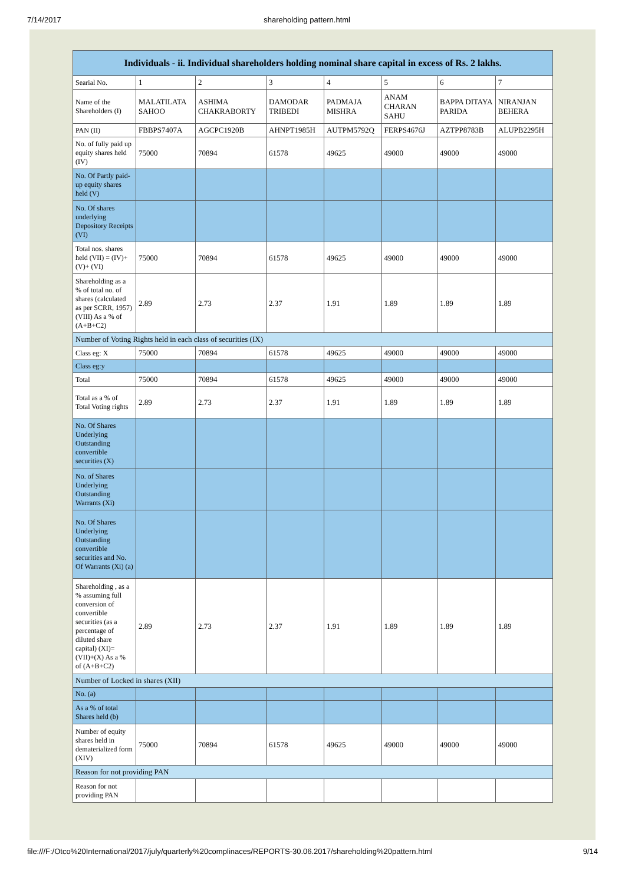7/14/2017 shareholding pattern.html
| Individuals - ii. Individual shareholders holding nominal share capital in excess of Rs. 2 lakhs. | | | | | | | |
| --- | --- | --- | --- | --- | --- | --- | --- |
| Searial No. | 1 | 2 | 3 | 4 | 5 | 6 | 7 |
| Name of the Shareholders (I) | MALATILATA SAHOO | ASHIMA CHAKRABORTY | DAMODAR TRIBEDI | PADMAJA MISHRA | ANAM CHARAN SAHU | BAPPA DITAYA PARIDA | NIRANJAN BEHERA |
| PAN (II) | FBBPS7407A | AGCPC1920B | AHNPT1985H | AUTPM5792Q | FERPS4676J | AZTPP8783B | ALUPB2295H |
| No. of fully paid up equity shares held (IV) | 75000 | 70894 | 61578 | 49625 | 49000 | 49000 | 49000 |
| No. Of Partly paid-up equity shares held (V) | | | | | | | |
| No. Of shares underlying Depository Receipts (VI) | | | | | | | |
| Total nos. shares held (VII) = (IV)+(V)+ (VI) | 75000 | 70894 | 61578 | 49625 | 49000 | 49000 | 49000 |
| Shareholding as a % of total no. of shares (calculated as per SCRR, 1957) (VIII) As a % of (A+B+C2) | 2.89 | 2.73 | 2.37 | 1.91 | 1.89 | 1.89 | 1.89 |
| Number of Voting Rights held in each class of securities (IX) | | | | | | | |
| Class eg: X | 75000 | 70894 | 61578 | 49625 | 49000 | 49000 | 49000 |
| Class eg:y | | | | | | | |
| Total | 75000 | 70894 | 61578 | 49625 | 49000 | 49000 | 49000 |
| Total as a % of Total Voting rights | 2.89 | 2.73 | 2.37 | 1.91 | 1.89 | 1.89 | 1.89 |
| No. Of Shares Underlying Outstanding convertible securities (X) | | | | | | | |
| No. of Shares Underlying Outstanding Warrants (Xi) | | | | | | | |
| No. Of Shares Underlying Outstanding convertible securities and No. Of Warrants (Xi) (a) | | | | | | | |
| Shareholding , as a % assuming full conversion of convertible securities (as a percentage of diluted share capital) (XI)= (VII)+(X) As a % of (A+B+C2) | 2.89 | 2.73 | 2.37 | 1.91 | 1.89 | 1.89 | 1.89 |
| Number of Locked in shares (XII) | | | | | | | |
| No. (a) | | | | | | | |
| As a % of total Shares held (b) | | | | | | | |
| Number of equity shares held in dematerialized form (XIV) | 75000 | 70894 | 61578 | 49625 | 49000 | 49000 | 49000 |
| Reason for not providing PAN | | | | | | | |
| Reason for not providing PAN | | | | | | | |
file:///F:/Otco%20International/2017/july/quarterly%20complinaces/REPORTS-30.06.2017/shareholding%20pattern.html 9/14